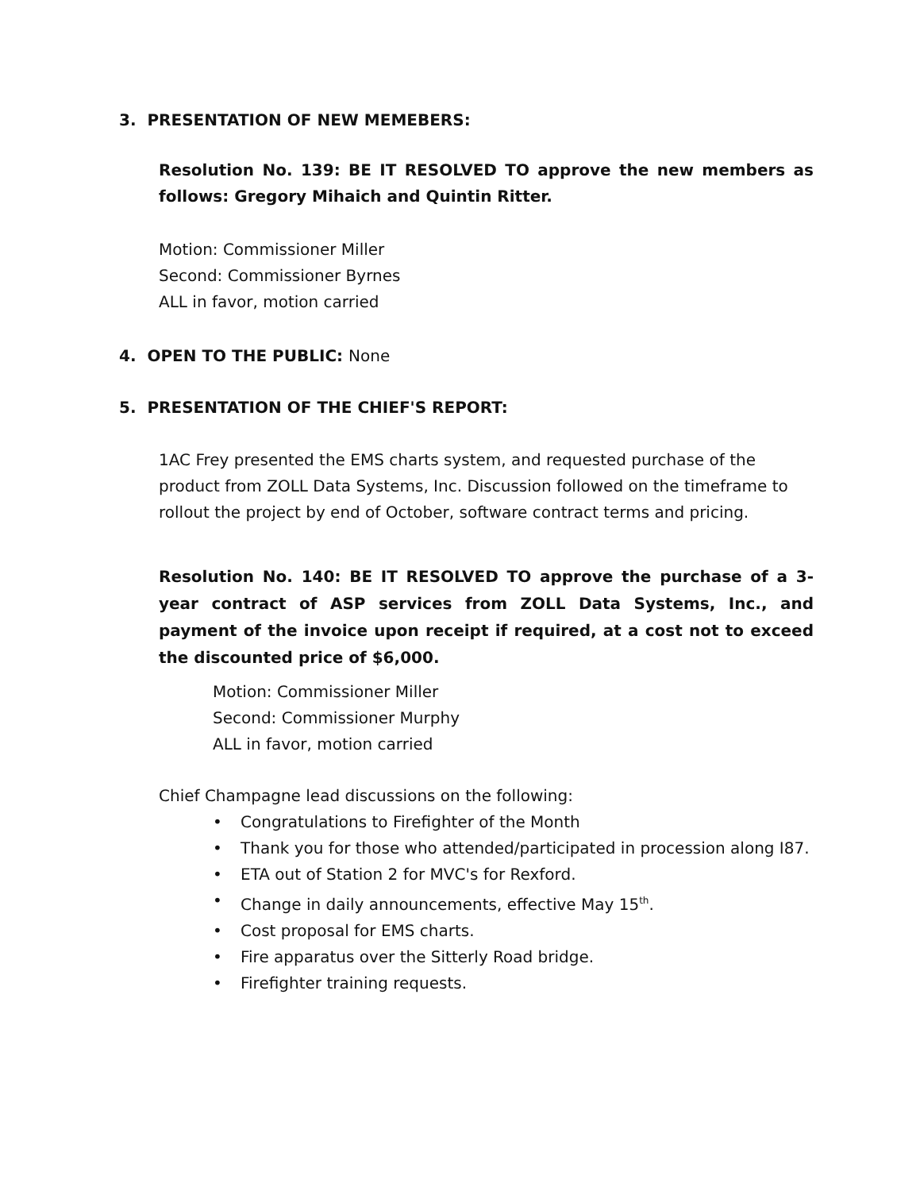3. PRESENTATION OF NEW MEMEBERS:
Resolution No. 139: BE IT RESOLVED TO approve the new members as follows: Gregory Mihaich and Quintin Ritter.
Motion: Commissioner Miller
Second: Commissioner Byrnes
ALL in favor, motion carried
4. OPEN TO THE PUBLIC: None
5. PRESENTATION OF THE CHIEF'S REPORT:
1AC Frey presented the EMS charts system, and requested purchase of the product from ZOLL Data Systems, Inc. Discussion followed on the timeframe to rollout the project by end of October, software contract terms and pricing.
Resolution No. 140: BE IT RESOLVED TO approve the purchase of a 3-year contract of ASP services from ZOLL Data Systems, Inc., and payment of the invoice upon receipt if required, at a cost not to exceed the discounted price of $6,000.
Motion: Commissioner Miller
Second: Commissioner Murphy
ALL in favor, motion carried
Chief Champagne lead discussions on the following:
• Congratulations to Firefighter of the Month
• Thank you for those who attended/participated in procession along I87.
• ETA out of Station 2 for MVC's for Rexford.
• Change in daily announcements, effective May 15<sup>th</sup>.
• Cost proposal for EMS charts.
• Fire apparatus over the Sitterly Road bridge.
• Firefighter training requests.